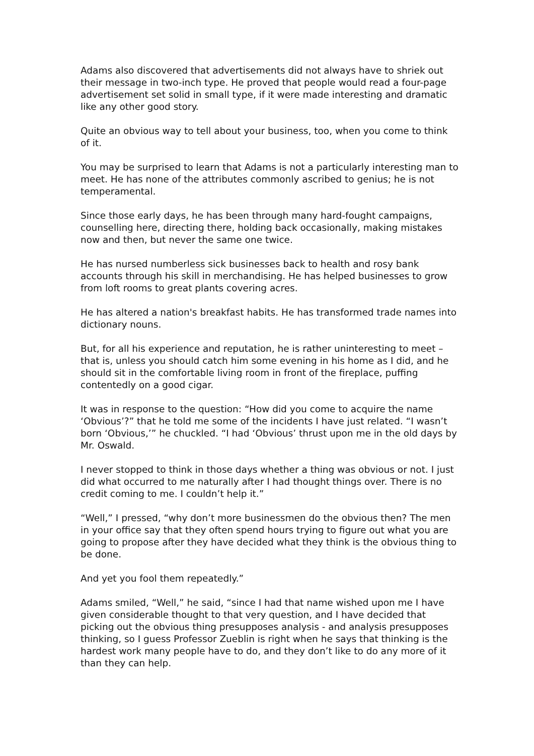Adams also discovered that advertisements did not always have to shriek out their message in two-inch type. He proved that people would read a four-page advertisement set solid in small type, if it were made interesting and dramatic like any other good story.
Quite an obvious way to tell about your business, too, when you come to think of it.
You may be surprised to learn that Adams is not a particularly interesting man to meet. He has none of the attributes commonly ascribed to genius; he is not temperamental.
Since those early days, he has been through many hard-fought campaigns, counselling here, directing there, holding back occasionally, making mistakes now and then, but never the same one twice.
He has nursed numberless sick businesses back to health and rosy bank accounts through his skill in merchandising. He has helped businesses to grow from loft rooms to great plants covering acres.
He has altered a nation's breakfast habits. He has transformed trade names into dictionary nouns.
But, for all his experience and reputation, he is rather uninteresting to meet – that is, unless you should catch him some evening in his home as I did, and he should sit in the comfortable living room in front of the fireplace, puffing contentedly on a good cigar.
It was in response to the question: “How did you come to acquire the name ‘Obvious’?” that he told me some of the incidents I have just related. “I wasn’t born ‘Obvious,’” he chuckled. “I had ‘Obvious’ thrust upon me in the old days by Mr. Oswald.
I never stopped to think in those days whether a thing was obvious or not. I just did what occurred to me naturally after I had thought things over. There is no credit coming to me. I couldn’t help it.”
“Well,” I pressed, “why don’t more businessmen do the obvious then? The men in your office say that they often spend hours trying to figure out what you are going to propose after they have decided what they think is the obvious thing to be done.
And yet you fool them repeatedly.”
Adams smiled, “Well,” he said, “since I had that name wished upon me I have given considerable thought to that very question, and I have decided that picking out the obvious thing presupposes analysis - and analysis presupposes thinking, so I guess Professor Zueblin is right when he says that thinking is the hardest work many people have to do, and they don’t like to do any more of it than they can help.